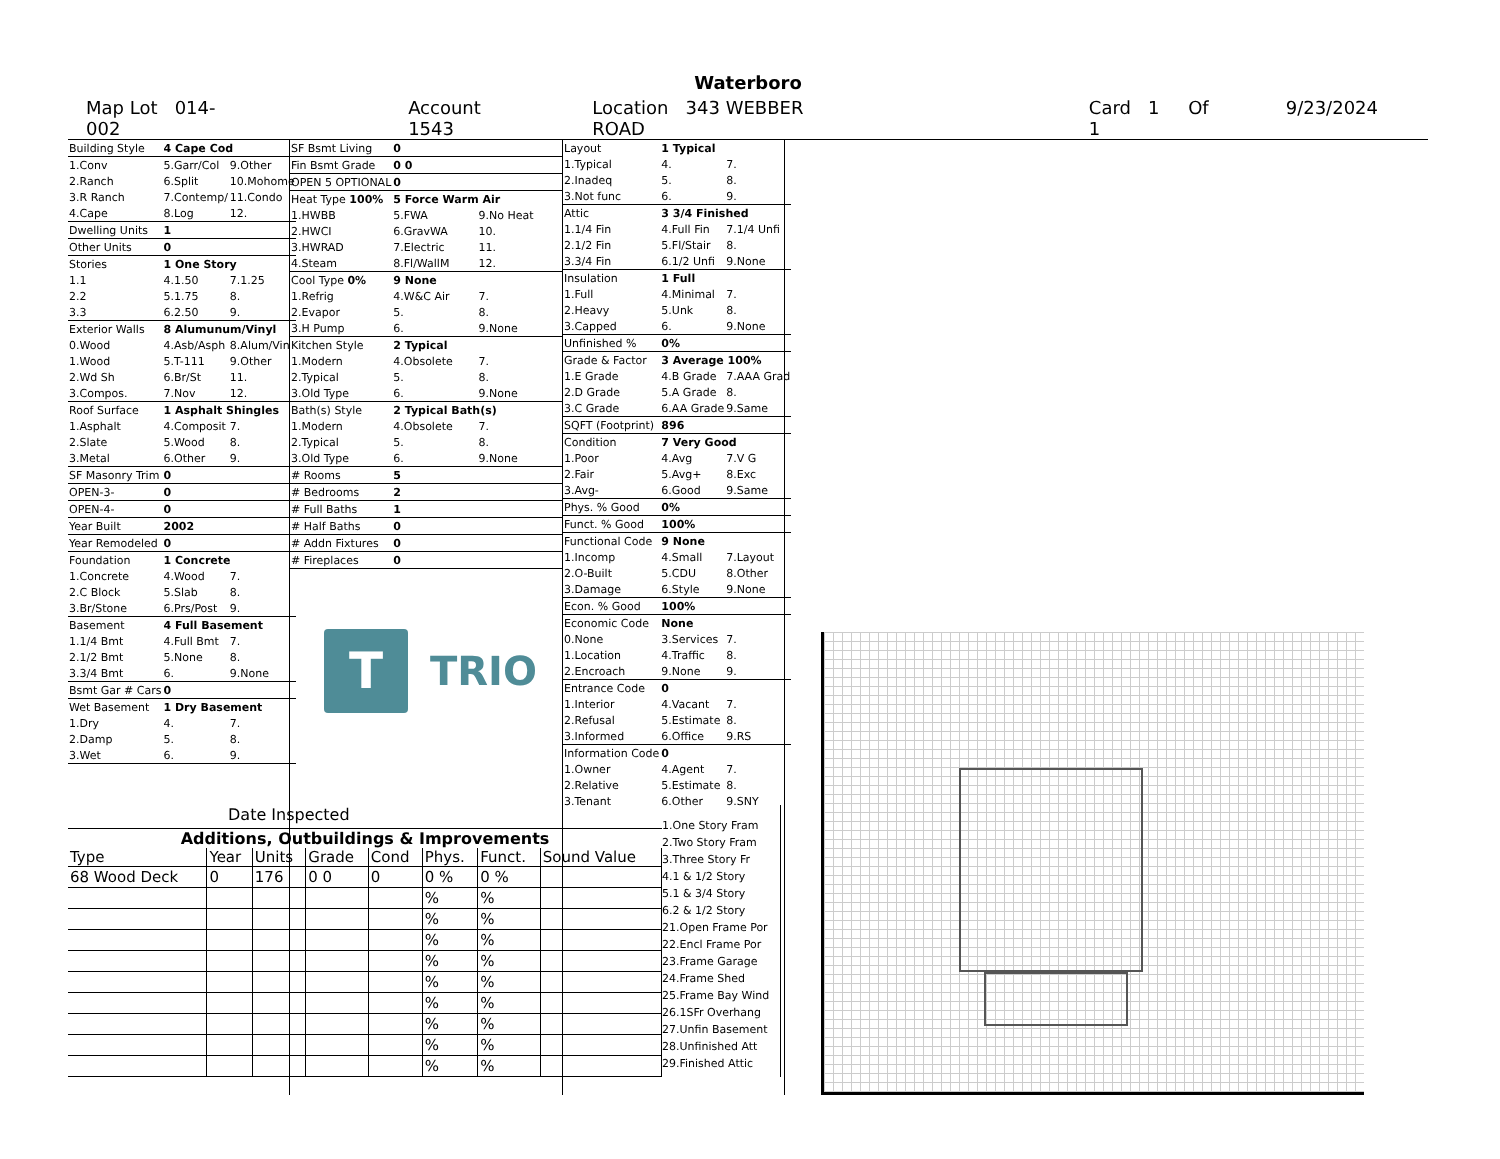Waterboro
Map Lot 014-002 Account 1543 Location 343 WEBBER ROAD Card 1 Of 1 9/23/2024
| Building Style | 4 Cape Cod | |
| 1.Conv | 5.Garr/Col | 9.Other |
| 2.Ranch | 6.Split | 10.Mohome |
| 3.R Ranch | 7.Contemp/ | 11.Condo |
| 4.Cape | 8.Log | 12. |
| Dwelling Units | 1 | |
| Other Units | 0 | |
| Stories | 1 One Story | |
| 1.1 | 4.1.50 | 7.1.25 |
| 2.2 | 5.1.75 | 8. |
| 3.3 | 6.2.50 | 9. |
| Exterior Walls | 8 Alumunum/Vinyl | |
| 0.Wood | 4.Asb/Asph | 8.Alum/Vin |
| 1.Wood | 5.T-111 | 9.Other |
| 2.Wd Sh | 6.Br/St | 11. |
| 3.Compos. | 7.Nov | 12. |
| Roof Surface | 1 Asphalt Shingles | |
| 1.Asphalt | 4.Composit | 7. |
| 2.Slate | 5.Wood | 8. |
| 3.Metal | 6.Other | 9. |
| SF Masonry Trim | 0 | |
| OPEN-3- | 0 | |
| OPEN-4- | 0 | |
| Year Built | 2002 | |
| Year Remodeled | 0 | |
| Foundation | 1 Concrete | |
| 1.Concrete | 4.Wood | 7. |
| 2.C Block | 5.Slab | 8. |
| 3.Br/Stone | 6.Prs/Post | 9. |
| Basement | 4 Full Basement | |
| 1.1/4 Bmt | 4.Full Bmt | 7. |
| 2.1/2 Bmt | 5.None | 8. |
| 3.3/4 Bmt | 6. | 9.None |
| Bsmt Gar # Cars | 0 | |
| Wet Basement | 1 Dry Basement | |
| 1.Dry | 4. | 7. |
| 2.Damp | 5. | 8. |
| 3.Wet | 6. | 9. |
| SF Bsmt Living | 0 | |
| Fin Bsmt Grade | 0 0 | |
| OPEN 5 OPTIONAL | 0 | |
| Heat Type 100% | 5 Force Warm Air | |
| 1.HWBB | 5.FWA | 9.No Heat |
| 2.HWCI | 6.GravWA | 10. |
| 3.HWRAD | 7.Electric | 11. |
| 4.Steam | 8.Fl/WallM | 12. |
| Cool Type 0% | 9 None | |
| 1.Refrig | 4.W&C Air | 7. |
| 2.Evapor | 5. | 8. |
| 3.H Pump | 6. | 9.None |
| Kitchen Style | 2 Typical | |
| 1.Modern | 4.Obsolete | 7. |
| 2.Typical | 5. | 8. |
| 3.Old Type | 6. | 9.None |
| Bath(s) Style | 2 Typical Bath(s) | |
| 1.Modern | 4.Obsolete | 7. |
| 2.Typical | 5. | 8. |
| 3.Old Type | 6. | 9.None |
| # Rooms | 5 | |
| # Bedrooms | 2 | |
| # Full Baths | 1 | |
| # Half Baths | 0 | |
| # Addn Fixtures | 0 | |
| # Fireplaces | 0 | |
T
TRIO
| Layout | 1 Typical | |
| 1.Typical | 4. | 7. |
| 2.Inadeq | 5. | 8. |
| 3.Not func | 6. | 9. |
| Attic | 3 3/4 Finished | |
| 1.1/4 Fin | 4.Full Fin | 7.1/4 Unfi |
| 2.1/2 Fin | 5.Fl/Stair | 8. |
| 3.3/4 Fin | 6.1/2 Unfi | 9.None |
| Insulation | 1 Full | |
| 1.Full | 4.Minimal | 7. |
| 2.Heavy | 5.Unk | 8. |
| 3.Capped | 6. | 9.None |
| Unfinished % | 0% | |
| Grade & Factor | 3 Average 100% | |
| 1.E Grade | 4.B Grade | 7.AAA Grad |
| 2.D Grade | 5.A Grade | 8. |
| 3.C Grade | 6.AA Grade | 9.Same |
| SQFT (Footprint) | 896 | |
| Condition | 7 Very Good | |
| 1.Poor | 4.Avg | 7.V G |
| 2.Fair | 5.Avg+ | 8.Exc |
| 3.Avg- | 6.Good | 9.Same |
| Phys. % Good | 0% | |
| Funct. % Good | 100% | |
| Functional Code | 9 None | |
| 1.Incomp | 4.Small | 7.Layout |
| 2.O-Built | 5.CDU | 8.Other |
| 3.Damage | 6.Style | 9.None |
| Econ. % Good | 100% | |
| Economic Code | None | |
| 0.None | 3.Services | 7. |
| 1.Location | 4.Traffic | 8. |
| 2.Encroach | 9.None | 9. |
| Entrance Code | 0 | |
| 1.Interior | 4.Vacant | 7. |
| 2.Refusal | 5.Estimate | 8. |
| 3.Informed | 6.Office | 9.RS |
| Information Code | 0 | |
| 1.Owner | 4.Agent | 7. |
| 2.Relative | 5.Estimate | 8. |
| 3.Tenant | 6.Other | 9.SNY |
Date Inspected
Additions, Outbuildings & Improvements
| Type | Year | Units | Grade | Cond | Phys. | Funct. | Sound Value |
| --- | --- | --- | --- | --- | --- | --- | --- |
| 68 Wood Deck | 0 | 176 | 0 0 | 0 | 0 % | 0 % | |
| | | | | | % | % | |
| | | | | | % | % | |
| | | | | | % | % | |
| | | | | | % | % | |
| | | | | | % | % | |
| | | | | | % | % | |
| | | | | | % | % | |
| | | | | | % | % | |
| | | | | | % | % | |
1.One Story Fram
2.Two Story Fram
3.Three Story Fr
4.1 & 1/2 Story
5.1 & 3/4 Story
6.2 & 1/2 Story
21.Open Frame Por
22.Encl Frame Por
23.Frame Garage
24.Frame Shed
25.Frame Bay Wind
26.1SFr Overhang
27.Unfin Basement
28.Unfinished Att
29.Finished Attic